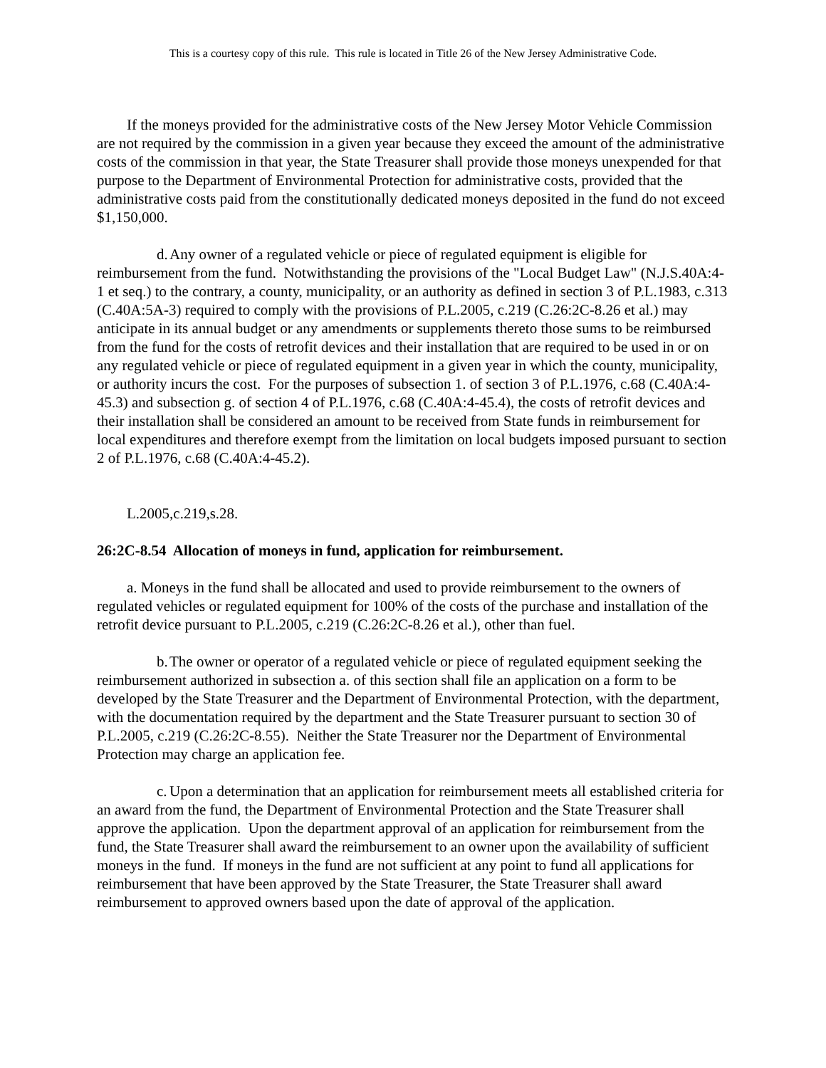This is a courtesy copy of this rule. This rule is located in Title 26 of the New Jersey Administrative Code.
If the moneys provided for the administrative costs of the New Jersey Motor Vehicle Commission are not required by the commission in a given year because they exceed the amount of the administrative costs of the commission in that year, the State Treasurer shall provide those moneys unexpended for that purpose to the Department of Environmental Protection for administrative costs, provided that the administrative costs paid from the constitutionally dedicated moneys deposited in the fund do not exceed $1,150,000.
d. Any owner of a regulated vehicle or piece of regulated equipment is eligible for reimbursement from the fund. Notwithstanding the provisions of the "Local Budget Law" (N.J.S.40A:4-1 et seq.) to the contrary, a county, municipality, or an authority as defined in section 3 of P.L.1983, c.313 (C.40A:5A-3) required to comply with the provisions of P.L.2005, c.219 (C.26:2C-8.26 et al.) may anticipate in its annual budget or any amendments or supplements thereto those sums to be reimbursed from the fund for the costs of retrofit devices and their installation that are required to be used in or on any regulated vehicle or piece of regulated equipment in a given year in which the county, municipality, or authority incurs the cost. For the purposes of subsection 1. of section 3 of P.L.1976, c.68 (C.40A:4-45.3) and subsection g. of section 4 of P.L.1976, c.68 (C.40A:4-45.4), the costs of retrofit devices and their installation shall be considered an amount to be received from State funds in reimbursement for local expenditures and therefore exempt from the limitation on local budgets imposed pursuant to section 2 of P.L.1976, c.68 (C.40A:4-45.2).
L.2005,c.219,s.28.
26:2C-8.54 Allocation of moneys in fund, application for reimbursement.
a. Moneys in the fund shall be allocated and used to provide reimbursement to the owners of regulated vehicles or regulated equipment for 100% of the costs of the purchase and installation of the retrofit device pursuant to P.L.2005, c.219 (C.26:2C-8.26 et al.), other than fuel.
b. The owner or operator of a regulated vehicle or piece of regulated equipment seeking the reimbursement authorized in subsection a. of this section shall file an application on a form to be developed by the State Treasurer and the Department of Environmental Protection, with the department, with the documentation required by the department and the State Treasurer pursuant to section 30 of P.L.2005, c.219 (C.26:2C-8.55). Neither the State Treasurer nor the Department of Environmental Protection may charge an application fee.
c. Upon a determination that an application for reimbursement meets all established criteria for an award from the fund, the Department of Environmental Protection and the State Treasurer shall approve the application. Upon the department approval of an application for reimbursement from the fund, the State Treasurer shall award the reimbursement to an owner upon the availability of sufficient moneys in the fund. If moneys in the fund are not sufficient at any point to fund all applications for reimbursement that have been approved by the State Treasurer, the State Treasurer shall award reimbursement to approved owners based upon the date of approval of the application.